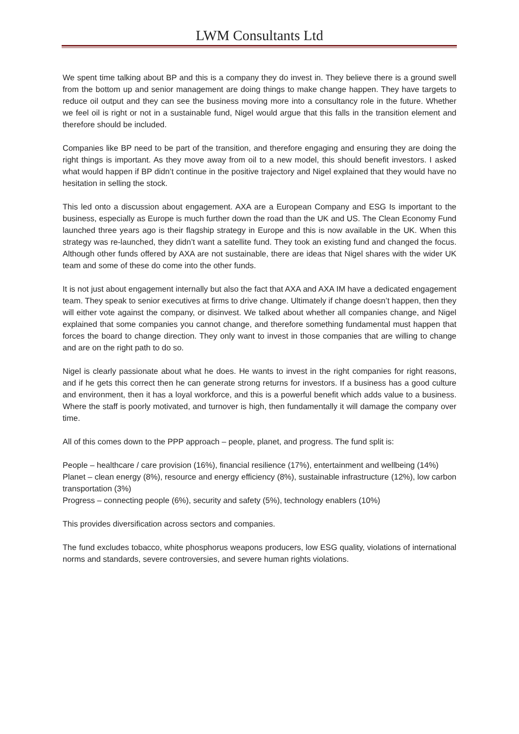LWM Consultants Ltd
We spent time talking about BP and this is a company they do invest in. They believe there is a ground swell from the bottom up and senior management are doing things to make change happen. They have targets to reduce oil output and they can see the business moving more into a consultancy role in the future. Whether we feel oil is right or not in a sustainable fund, Nigel would argue that this falls in the transition element and therefore should be included.
Companies like BP need to be part of the transition, and therefore engaging and ensuring they are doing the right things is important. As they move away from oil to a new model, this should benefit investors. I asked what would happen if BP didn’t continue in the positive trajectory and Nigel explained that they would have no hesitation in selling the stock.
This led onto a discussion about engagement. AXA are a European Company and ESG Is important to the business, especially as Europe is much further down the road than the UK and US. The Clean Economy Fund launched three years ago is their flagship strategy in Europe and this is now available in the UK. When this strategy was re-launched, they didn’t want a satellite fund. They took an existing fund and changed the focus. Although other funds offered by AXA are not sustainable, there are ideas that Nigel shares with the wider UK team and some of these do come into the other funds.
It is not just about engagement internally but also the fact that AXA and AXA IM have a dedicated engagement team. They speak to senior executives at firms to drive change. Ultimately if change doesn’t happen, then they will either vote against the company, or disinvest. We talked about whether all companies change, and Nigel explained that some companies you cannot change, and therefore something fundamental must happen that forces the board to change direction. They only want to invest in those companies that are willing to change and are on the right path to do so.
Nigel is clearly passionate about what he does. He wants to invest in the right companies for right reasons, and if he gets this correct then he can generate strong returns for investors. If a business has a good culture and environment, then it has a loyal workforce, and this is a powerful benefit which adds value to a business. Where the staff is poorly motivated, and turnover is high, then fundamentally it will damage the company over time.
All of this comes down to the PPP approach – people, planet, and progress. The fund split is:
People – healthcare / care provision (16%), financial resilience (17%), entertainment and wellbeing (14%)
Planet – clean energy (8%), resource and energy efficiency (8%), sustainable infrastructure (12%), low carbon transportation (3%)
Progress – connecting people (6%), security and safety (5%), technology enablers (10%)
This provides diversification across sectors and companies.
The fund excludes tobacco, white phosphorus weapons producers, low ESG quality, violations of international norms and standards, severe controversies, and severe human rights violations.